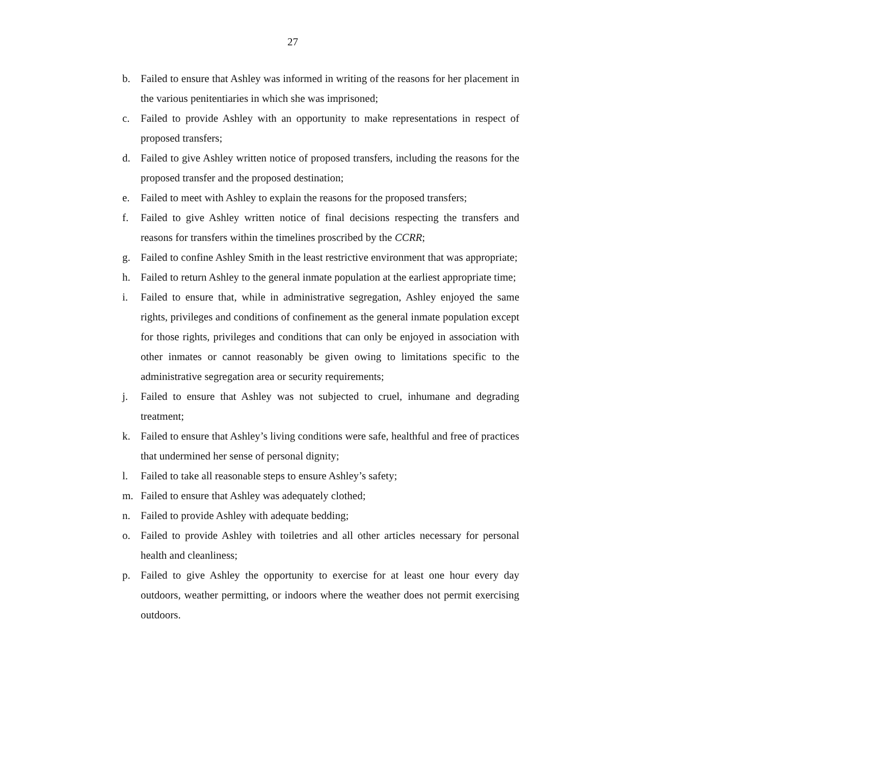27
b. Failed to ensure that Ashley was informed in writing of the reasons for her placement in the various penitentiaries in which she was imprisoned;
c. Failed to provide Ashley with an opportunity to make representations in respect of proposed transfers;
d. Failed to give Ashley written notice of proposed transfers, including the reasons for the proposed transfer and the proposed destination;
e. Failed to meet with Ashley to explain the reasons for the proposed transfers;
f. Failed to give Ashley written notice of final decisions respecting the transfers and reasons for transfers within the timelines proscribed by the CCRR;
g. Failed to confine Ashley Smith in the least restrictive environment that was appropriate;
h. Failed to return Ashley to the general inmate population at the earliest appropriate time;
i. Failed to ensure that, while in administrative segregation, Ashley enjoyed the same rights, privileges and conditions of confinement as the general inmate population except for those rights, privileges and conditions that can only be enjoyed in association with other inmates or cannot reasonably be given owing to limitations specific to the administrative segregation area or security requirements;
j. Failed to ensure that Ashley was not subjected to cruel, inhumane and degrading treatment;
k. Failed to ensure that Ashley’s living conditions were safe, healthful and free of practices that undermined her sense of personal dignity;
l. Failed to take all reasonable steps to ensure Ashley’s safety;
m. Failed to ensure that Ashley was adequately clothed;
n. Failed to provide Ashley with adequate bedding;
o. Failed to provide Ashley with toiletries and all other articles necessary for personal health and cleanliness;
p. Failed to give Ashley the opportunity to exercise for at least one hour every day outdoors, weather permitting, or indoors where the weather does not permit exercising outdoors.